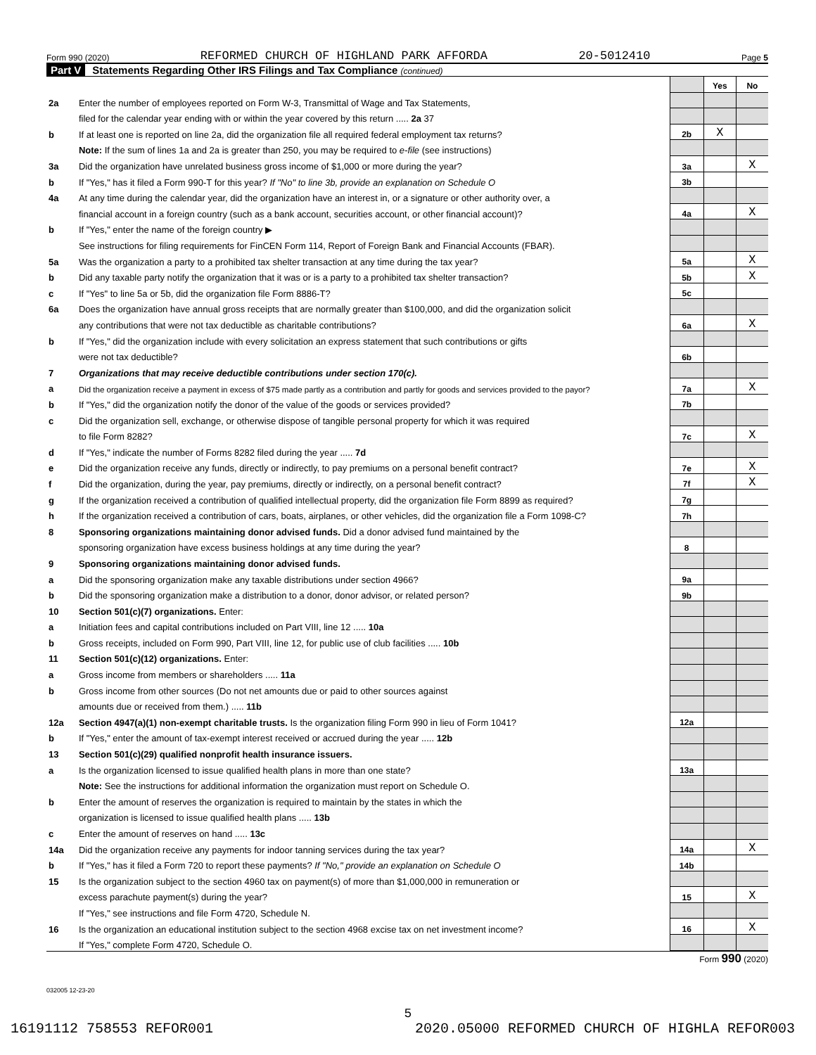Form 990 (2020) REFORMED CHURCH OF HIGHLAND PARK AFFORDA 20-5012410 Page 5
Part V Statements Regarding Other IRS Filings and Tax Compliance (continued)
| | | | Yes | No |
| 2a | Enter the number of employees reported on Form W-3, Transmittal of Wage and Tax Statements, | | | |
| | filed for the calendar year ending with or within the year covered by this return ..... 2a 37 | | | |
| b | If at least one is reported on line 2a, did the organization file all required federal employment tax returns? | 2b | X | |
| | Note: If the sum of lines 1a and 2a is greater than 250, you may be required to e-file (see instructions) | | | |
| 3a | Did the organization have unrelated business gross income of $1,000 or more during the year? | 3a | | X |
| b | If "Yes," has it filed a Form 990-T for this year? If "No" to line 3b, provide an explanation on Schedule O | 3b | | |
| 4a | At any time during the calendar year, did the organization have an interest in, or a signature or other authority over, a | | | |
| | financial account in a foreign country (such as a bank account, securities account, or other financial account)? | 4a | | X |
| b | If "Yes," enter the name of the foreign country ▶ | | | |
| | See instructions for filing requirements for FinCEN Form 114, Report of Foreign Bank and Financial Accounts (FBAR). | | | |
| 5a | Was the organization a party to a prohibited tax shelter transaction at any time during the tax year? | 5a | | X |
| b | Did any taxable party notify the organization that it was or is a party to a prohibited tax shelter transaction? | 5b | | X |
| c | If "Yes" to line 5a or 5b, did the organization file Form 8886-T? | 5c | | |
| 6a | Does the organization have annual gross receipts that are normally greater than $100,000, and did the organization solicit | | | |
| | any contributions that were not tax deductible as charitable contributions? | 6a | | X |
| b | If "Yes," did the organization include with every solicitation an express statement that such contributions or gifts | | | |
| | were not tax deductible? | 6b | | |
| 7 | Organizations that may receive deductible contributions under section 170(c). | | | |
| a | Did the organization receive a payment in excess of $75 made partly as a contribution and partly for goods and services provided to the payor? | 7a | | X |
| b | If "Yes," did the organization notify the donor of the value of the goods or services provided? | 7b | | |
| c | Did the organization sell, exchange, or otherwise dispose of tangible personal property for which it was required | | | |
| | to file Form 8282? | 7c | | X |
| d | If "Yes," indicate the number of Forms 8282 filed during the year ..... 7d | | | |
| e | Did the organization receive any funds, directly or indirectly, to pay premiums on a personal benefit contract? | 7e | | X |
| f | Did the organization, during the year, pay premiums, directly or indirectly, on a personal benefit contract? | 7f | | X |
| g | If the organization received a contribution of qualified intellectual property, did the organization file Form 8899 as required? | 7g | | |
| h | If the organization received a contribution of cars, boats, airplanes, or other vehicles, did the organization file a Form 1098-C? | 7h | | |
| 8 | Sponsoring organizations maintaining donor advised funds. Did a donor advised fund maintained by the | | | |
| | sponsoring organization have excess business holdings at any time during the year? | 8 | | |
| 9 | Sponsoring organizations maintaining donor advised funds. | | | |
| a | Did the sponsoring organization make any taxable distributions under section 4966? | 9a | | |
| b | Did the sponsoring organization make a distribution to a donor, donor advisor, or related person? | 9b | | |
| 10 | Section 501(c)(7) organizations. Enter: | | | |
| a | Initiation fees and capital contributions included on Part VIII, line 12 ..... 10a | | | |
| b | Gross receipts, included on Form 990, Part VIII, line 12, for public use of club facilities ..... 10b | | | |
| 11 | Section 501(c)(12) organizations. Enter: | | | |
| a | Gross income from members or shareholders ..... 11a | | | |
| b | Gross income from other sources (Do not net amounts due or paid to other sources against | | | |
| | amounts due or received from them.) ..... 11b | | | |
| 12a | Section 4947(a)(1) non-exempt charitable trusts. Is the organization filing Form 990 in lieu of Form 1041? | 12a | | |
| b | If "Yes," enter the amount of tax-exempt interest received or accrued during the year ..... 12b | | | |
| 13 | Section 501(c)(29) qualified nonprofit health insurance issuers. | | | |
| a | Is the organization licensed to issue qualified health plans in more than one state? | 13a | | |
| | Note: See the instructions for additional information the organization must report on Schedule O. | | | |
| b | Enter the amount of reserves the organization is required to maintain by the states in which the | | | |
| | organization is licensed to issue qualified health plans ..... 13b | | | |
| c | Enter the amount of reserves on hand ..... 13c | | | |
| 14a | Did the organization receive any payments for indoor tanning services during the tax year? | 14a | | X |
| b | If "Yes," has it filed a Form 720 to report these payments? If "No," provide an explanation on Schedule O | 14b | | |
| 15 | Is the organization subject to the section 4960 tax on payment(s) of more than $1,000,000 in remuneration or | | | |
| | excess parachute payment(s) during the year? | 15 | | X |
| | If "Yes," see instructions and file Form 4720, Schedule N. | | | |
| 16 | Is the organization an educational institution subject to the section 4968 excise tax on net investment income? | 16 | | X |
| | If "Yes," complete Form 4720, Schedule O. | | | |
Form 990 (2020)
032005 12-23-20
5
16191112 758553 REFOR001 2020.05000 REFORMED CHURCH OF HIGHLA REFOR003